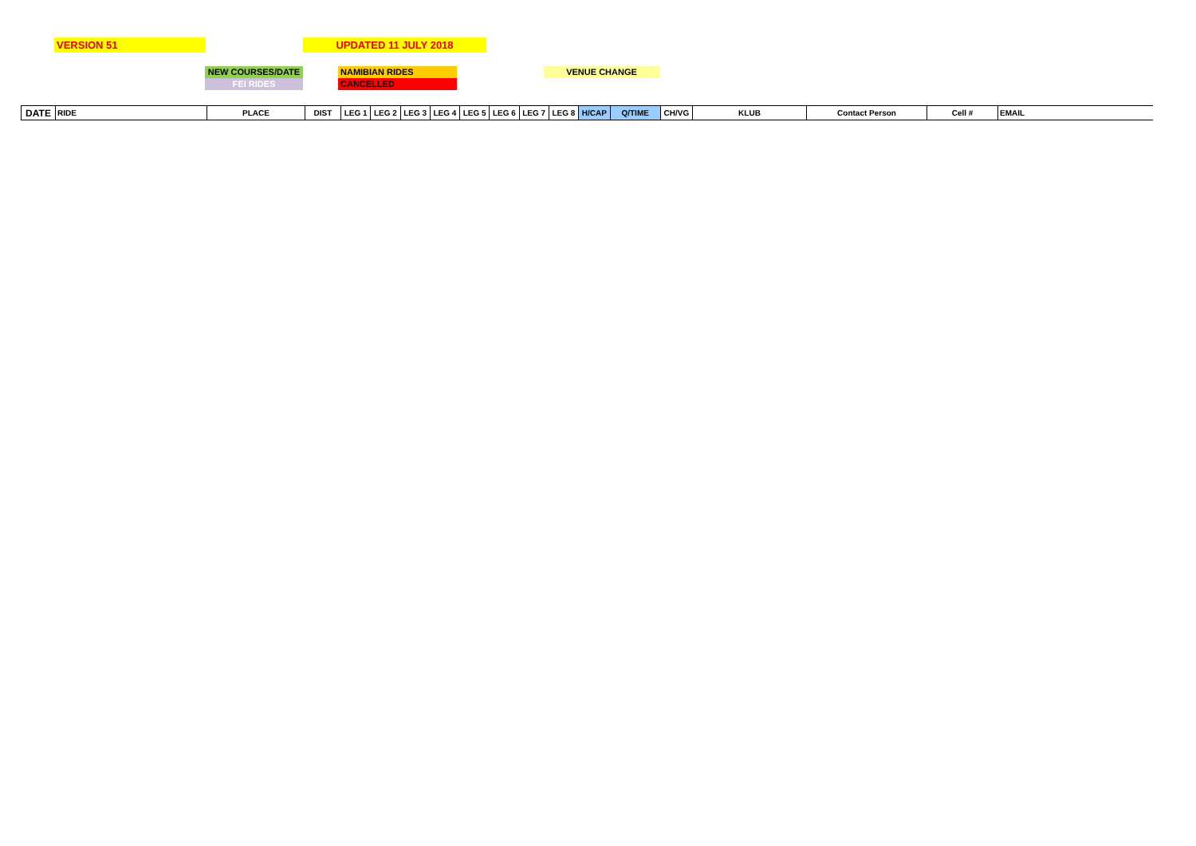VERSION 51 UPDATED 11 JULY 2018
NEW COURSES/DATE
FEI RIDES
NAMIBIAN RIDES
CANCELLED
VENUE CHANGE
| DATE | RIDE | PLACE | DIST | LEG 1 | LEG 2 | LEG 3 | LEG 4 | LEG 5 | LEG 6 | LEG 7 | LEG 8 | H/CAP | Q/TIME | CH/VG | KLUB | Contact Person | Cell # | EMAIL |
| --- | --- | --- | --- | --- | --- | --- | --- | --- | --- | --- | --- | --- | --- | --- | --- | --- | --- | --- |